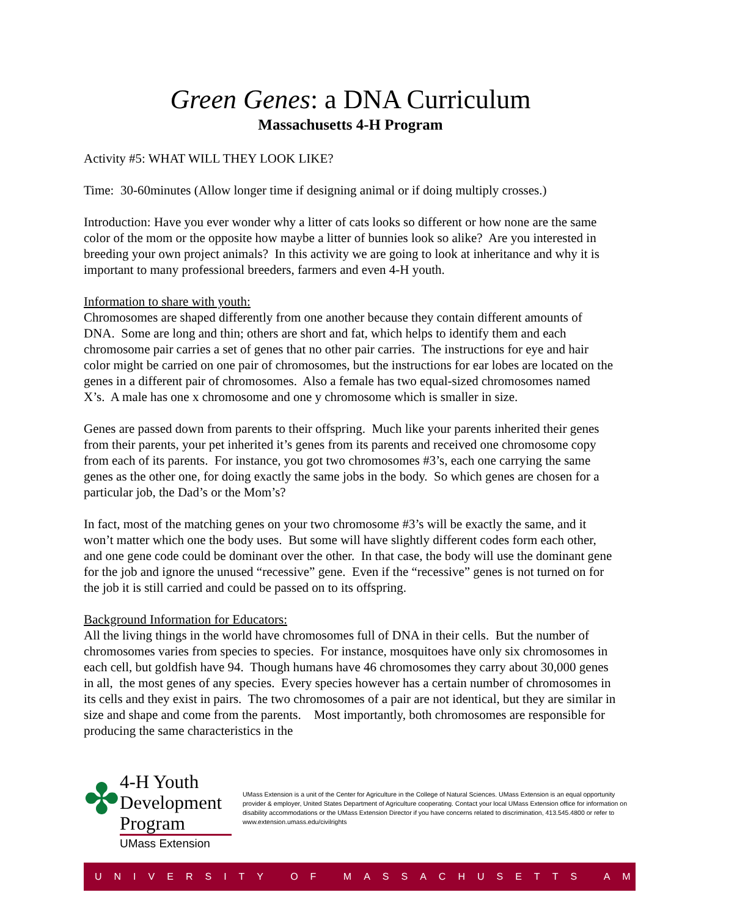Green Genes: a DNA Curriculum
Massachusetts 4-H Program
Activity #5: WHAT WILL THEY LOOK LIKE?
Time: 30-60minutes (Allow longer time if designing animal or if doing multiply crosses.)
Introduction: Have you ever wonder why a litter of cats looks so different or how none are the same color of the mom or the opposite how maybe a litter of bunnies look so alike? Are you interested in breeding your own project animals? In this activity we are going to look at inheritance and why it is important to many professional breeders, farmers and even 4-H youth.
Information to share with youth:
Chromosomes are shaped differently from one another because they contain different amounts of DNA. Some are long and thin; others are short and fat, which helps to identify them and each chromosome pair carries a set of genes that no other pair carries. The instructions for eye and hair color might be carried on one pair of chromosomes, but the instructions for ear lobes are located on the genes in a different pair of chromosomes. Also a female has two equal-sized chromosomes named X’s. A male has one x chromosome and one y chromosome which is smaller in size.
Genes are passed down from parents to their offspring. Much like your parents inherited their genes from their parents, your pet inherited it’s genes from its parents and received one chromosome copy from each of its parents. For instance, you got two chromosomes #3’s, each one carrying the same genes as the other one, for doing exactly the same jobs in the body. So which genes are chosen for a particular job, the Dad’s or the Mom’s?
In fact, most of the matching genes on your two chromosome #3’s will be exactly the same, and it won’t matter which one the body uses. But some will have slightly different codes form each other, and one gene code could be dominant over the other. In that case, the body will use the dominant gene for the job and ignore the unused “recessive” gene. Even if the “recessive” genes is not turned on for the job it is still carried and could be passed on to its offspring.
Background Information for Educators:
All the living things in the world have chromosomes full of DNA in their cells. But the number of chromosomes varies from species to species. For instance, mosquitoes have only six chromosomes in each cell, but goldfish have 94. Though humans have 46 chromosomes they carry about 30,000 genes in all, the most genes of any species. Every species however has a certain number of chromosomes in its cells and they exist in pairs. The two chromosomes of a pair are not identical, but they are similar in size and shape and come from the parents. Most importantly, both chromosomes are responsible for producing the same characteristics in the
✤
4-H Youth
Development Program
UMass Extension
UMass Extension is a unit of the Center for Agriculture in the College of Natural Sciences. UMass Extension is an equal opportunity provider & employer, United States Department of Agriculture cooperating. Contact your local UMass Extension office for information on disability accommodations or the UMass Extension Director if you have concerns related to discrimination, 413.545.4800 or refer to www.extension.umass.edu/civilrights
UNIVERSITY OF MASSACHUSETTS AMHERST